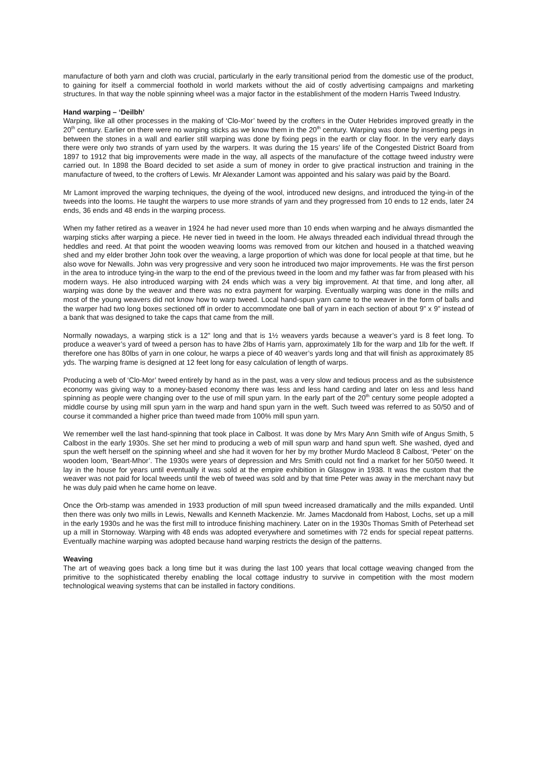manufacture of both yarn and cloth was crucial, particularly in the early transitional period from the domestic use of the product, to gaining for itself a commercial foothold in world markets without the aid of costly advertising campaigns and marketing structures. In that way the noble spinning wheel was a major factor in the establishment of the modern Harris Tweed Industry.
Hand warping – ‘Deilbh’
Warping, like all other processes in the making of ‘Clo-Mor’ tweed by the crofters in the Outer Hebrides improved greatly in the 20<sup>th</sup> century. Earlier on there were no warping sticks as we know them in the 20<sup>th</sup> century. Warping was done by inserting pegs in between the stones in a wall and earlier still warping was done by fixing pegs in the earth or clay floor. In the very early days there were only two strands of yarn used by the warpers. It was during the 15 years’ life of the Congested District Board from 1897 to 1912 that big improvements were made in the way, all aspects of the manufacture of the cottage tweed industry were carried out. In 1898 the Board decided to set aside a sum of money in order to give practical instruction and training in the manufacture of tweed, to the crofters of Lewis. Mr Alexander Lamont was appointed and his salary was paid by the Board.
Mr Lamont improved the warping techniques, the dyeing of the wool, introduced new designs, and introduced the tying-in of the tweeds into the looms. He taught the warpers to use more strands of yarn and they progressed from 10 ends to 12 ends, later 24 ends, 36 ends and 48 ends in the warping process.
When my father retired as a weaver in 1924 he had never used more than 10 ends when warping and he always dismantled the warping sticks after warping a piece. He never tied in tweed in the loom. He always threaded each individual thread through the heddles and reed. At that point the wooden weaving looms was removed from our kitchen and housed in a thatched weaving shed and my elder brother John took over the weaving, a large proportion of which was done for local people at that time, but he also wove for Newalls. John was very progressive and very soon he introduced two major improvements. He was the first person in the area to introduce tying-in the warp to the end of the previous tweed in the loom and my father was far from pleased with his modern ways. He also introduced warping with 24 ends which was a very big improvement. At that time, and long after, all warping was done by the weaver and there was no extra payment for warping. Eventually warping was done in the mills and most of the young weavers did not know how to warp tweed. Local hand-spun yarn came to the weaver in the form of balls and the warper had two long boxes sectioned off in order to accommodate one ball of yarn in each section of about 9” x 9” instead of a bank that was designed to take the caps that came from the mill.
Normally nowadays, a warping stick is a 12” long and that is 1½ weavers yards because a weaver’s yard is 8 feet long. To produce a weaver’s yard of tweed a person has to have 2lbs of Harris yarn, approximately 1lb for the warp and 1lb for the weft. If therefore one has 80lbs of yarn in one colour, he warps a piece of 40 weaver’s yards long and that will finish as approximately 85 yds. The warping frame is designed at 12 feet long for easy calculation of length of warps.
Producing a web of ‘Clo-Mor’ tweed entirely by hand as in the past, was a very slow and tedious process and as the subsistence economy was giving way to a money-based economy there was less and less hand carding and later on less and less hand spinning as people were changing over to the use of mill spun yarn. In the early part of the 20<sup>th</sup> century some people adopted a middle course by using mill spun yarn in the warp and hand spun yarn in the weft. Such tweed was referred to as 50/50 and of course it commanded a higher price than tweed made from 100% mill spun yarn.
We remember well the last hand-spinning that took place in Calbost. It was done by Mrs Mary Ann Smith wife of Angus Smith, 5 Calbost in the early 1930s. She set her mind to producing a web of mill spun warp and hand spun weft. She washed, dyed and spun the weft herself on the spinning wheel and she had it woven for her by my brother Murdo Macleod 8 Calbost, ‘Peter’ on the wooden loom, ‘Beart-Mhor’. The 1930s were years of depression and Mrs Smith could not find a market for her 50/50 tweed. It lay in the house for years until eventually it was sold at the empire exhibition in Glasgow in 1938. It was the custom that the weaver was not paid for local tweeds until the web of tweed was sold and by that time Peter was away in the merchant navy but he was duly paid when he came home on leave.
Once the Orb-stamp was amended in 1933 production of mill spun tweed increased dramatically and the mills expanded. Until then there was only two mills in Lewis, Newalls and Kenneth Mackenzie. Mr. James Macdonald from Habost, Lochs, set up a mill in the early 1930s and he was the first mill to introduce finishing machinery. Later on in the 1930s Thomas Smith of Peterhead set up a mill in Stornoway. Warping with 48 ends was adopted everywhere and sometimes with 72 ends for special repeat patterns. Eventually machine warping was adopted because hand warping restricts the design of the patterns.
Weaving
The art of weaving goes back a long time but it was during the last 100 years that local cottage weaving changed from the primitive to the sophisticated thereby enabling the local cottage industry to survive in competition with the most modern technological weaving systems that can be installed in factory conditions.